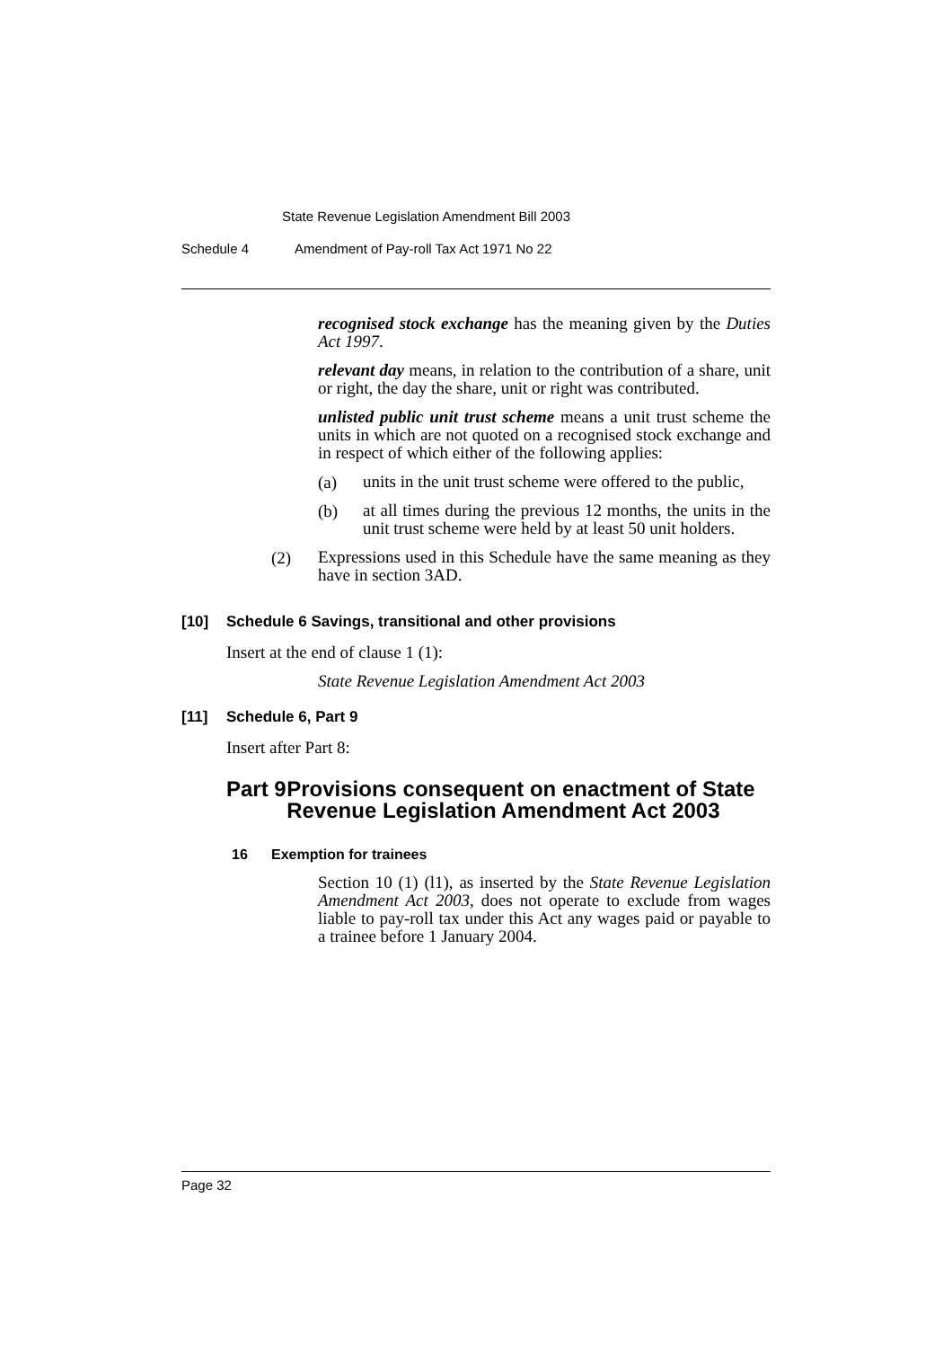State Revenue Legislation Amendment Bill 2003
Schedule 4 Amendment of Pay-roll Tax Act 1971 No 22
recognised stock exchange has the meaning given by the Duties Act 1997.
relevant day means, in relation to the contribution of a share, unit or right, the day the share, unit or right was contributed.
unlisted public unit trust scheme means a unit trust scheme the units in which are not quoted on a recognised stock exchange and in respect of which either of the following applies:
(a)
units in the unit trust scheme were offered to the public,
(b)
at all times during the previous 12 months, the units in the unit trust scheme were held by at least 50 unit holders.
(2)
Expressions used in this Schedule have the same meaning as they have in section 3AD.
[10] Schedule 6 Savings, transitional and other provisions
Insert at the end of clause 1 (1):
State Revenue Legislation Amendment Act 2003
[11] Schedule 6, Part 9
Insert after Part 8:
Part 9 Provisions consequent on enactment of State Revenue Legislation Amendment Act 2003
16 Exemption for trainees
Section 10 (1) (l1), as inserted by the State Revenue Legislation Amendment Act 2003, does not operate to exclude from wages liable to pay-roll tax under this Act any wages paid or payable to a trainee before 1 January 2004.
Page 32